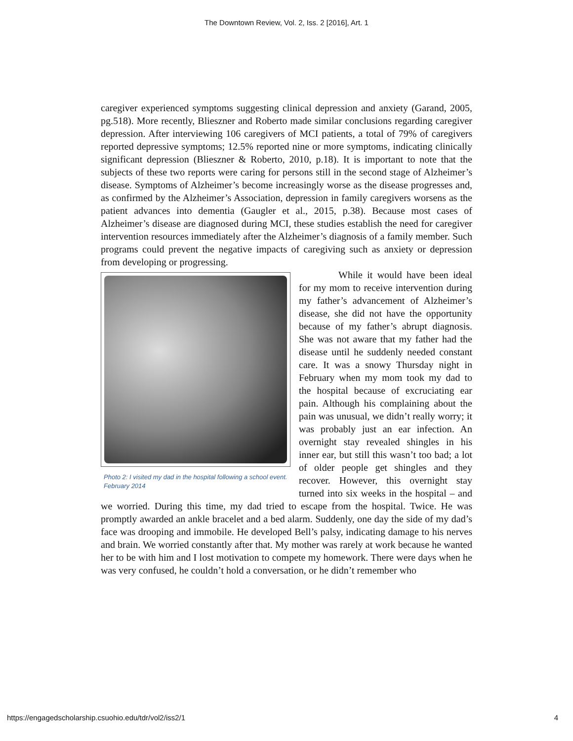The Downtown Review, Vol. 2, Iss. 2 [2016], Art. 1
caregiver experienced symptoms suggesting clinical depression and anxiety (Garand, 2005, pg.518). More recently, Blieszner and Roberto made similar conclusions regarding caregiver depression. After interviewing 106 caregivers of MCI patients, a total of 79% of caregivers reported depressive symptoms; 12.5% reported nine or more symptoms, indicating clinically significant depression (Blieszner & Roberto, 2010, p.18). It is important to note that the subjects of these two reports were caring for persons still in the second stage of Alzheimer’s disease. Symptoms of Alzheimer’s become increasingly worse as the disease progresses and, as confirmed by the Alzheimer’s Association, depression in family caregivers worsens as the patient advances into dementia (Gaugler et al., 2015, p.38). Because most cases of Alzheimer’s disease are diagnosed during MCI, these studies establish the need for caregiver intervention resources immediately after the Alzheimer’s diagnosis of a family member. Such programs could prevent the negative impacts of caregiving such as anxiety or depression from developing or progressing.
Photo 2: I visited my dad in the hospital following a school event. February 2014
While it would have been ideal for my mom to receive intervention during my father’s advancement of Alzheimer’s disease, she did not have the opportunity because of my father’s abrupt diagnosis. She was not aware that my father had the disease until he suddenly needed constant care. It was a snowy Thursday night in February when my mom took my dad to the hospital because of excruciating ear pain. Although his complaining about the pain was unusual, we didn’t really worry; it was probably just an ear infection. An overnight stay revealed shingles in his inner ear, but still this wasn’t too bad; a lot of older people get shingles and they recover. However, this overnight stay turned into six weeks in the hospital – and we worried. During this time, my dad tried to escape from the hospital. Twice. He was promptly awarded an ankle bracelet and a bed alarm. Suddenly, one day the side of my dad’s face was drooping and immobile. He developed Bell’s palsy, indicating damage to his nerves and brain. We worried constantly after that. My mother was rarely at work because he wanted her to be with him and I lost motivation to compete my homework. There were days when he was very confused, he couldn’t hold a conversation, or he didn’t remember who
https://engagedscholarship.csuohio.edu/tdr/vol2/iss2/1 4